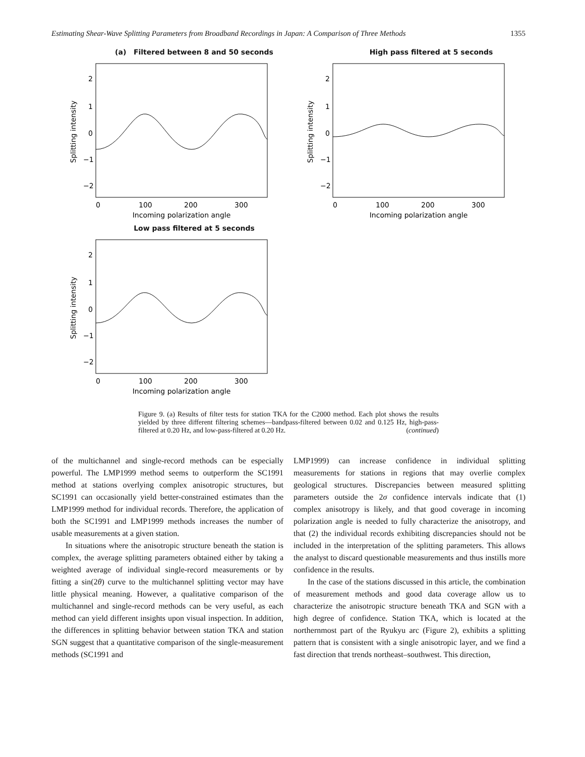Estimating Shear-Wave Splitting Parameters from Broadband Recordings in Japan: A Comparison of Three Methods 1355
(a) Filtered between 8 and 50 seconds
Splitting intensity
2
1
0
−1
−2
0
100
200
300
Incoming polarization angle
High pass filtered at 5 seconds
Splitting intensity
2
1
0
−1
−2
0
100
200
300
Incoming polarization angle
Low pass filtered at 5 seconds
Splitting intensity
2
1
0
−1
−2
0
100
200
300
Incoming polarization angle
Figure 9. (a) Results of filter tests for station TKA for the C2000 method. Each plot shows the results yielded by three different filtering schemes—bandpass-filtered between 0.02 and 0.125 Hz, high-pass-filtered at 0.20 Hz, and low-pass-filtered at 0.20 Hz. (continued)
of the multichannel and single-record methods can be especially powerful. The LMP1999 method seems to outperform the SC1991 method at stations overlying complex anisotropic structures, but SC1991 can occasionally yield better-constrained estimates than the LMP1999 method for individual records. Therefore, the application of both the SC1991 and LMP1999 methods increases the number of usable measurements at a given station.
In situations where the anisotropic structure beneath the station is complex, the average splitting parameters obtained either by taking a weighted average of individual single-record measurements or by fitting a sin(2θ) curve to the multichannel splitting vector may have little physical meaning. However, a qualitative comparison of the multichannel and single-record methods can be very useful, as each method can yield different insights upon visual inspection. In addition, the differences in splitting behavior between station TKA and station SGN suggest that a quantitative comparison of the single-measurement methods (SC1991 and
LMP1999) can increase confidence in individual splitting measurements for stations in regions that may overlie complex geological structures. Discrepancies between measured splitting parameters outside the 2σ confidence intervals indicate that (1) complex anisotropy is likely, and that good coverage in incoming polarization angle is needed to fully characterize the anisotropy, and that (2) the individual records exhibiting discrepancies should not be included in the interpretation of the splitting parameters. This allows the analyst to discard questionable measurements and thus instills more confidence in the results.
In the case of the stations discussed in this article, the combination of measurement methods and good data coverage allow us to characterize the anisotropic structure beneath TKA and SGN with a high degree of confidence. Station TKA, which is located at the northernmost part of the Ryukyu arc (Figure 2), exhibits a splitting pattern that is consistent with a single anisotropic layer, and we find a fast direction that trends northeast–southwest. This direction,